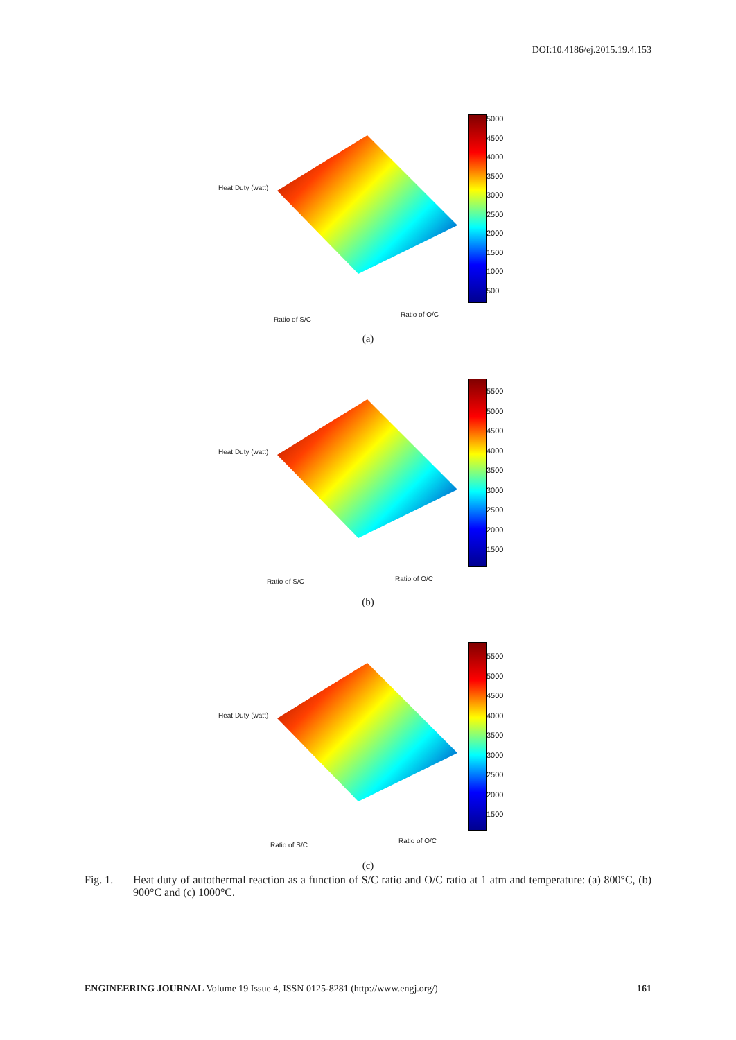DOI:10.4186/ej.2015.19.4.153
Heat Duty (watt)
Ratio of S/C
Ratio of O/C
5000
4500
4000
3500
3000
2500
2000
1500
1000
500
(a)
Heat Duty (watt)
Ratio of S/C Ratio of O/C
5500
5000
4500
4000
3500
3000
2500
2000
1500
(b)
Heat Duty (watt)
Ratio of S/C
Ratio of O/C
5500
5000
4500
4000
3500
3000
2500
2000
1500
(c)
Fig. 1. Heat duty of autothermal reaction as a function of S/C ratio and O/C ratio at 1 atm and temperature: (a) 800°C, (b) 900°C and (c) 1000°C.
ENGINEERING JOURNAL Volume 19 Issue 4, ISSN 0125-8281 (http://www.engj.org/) 161